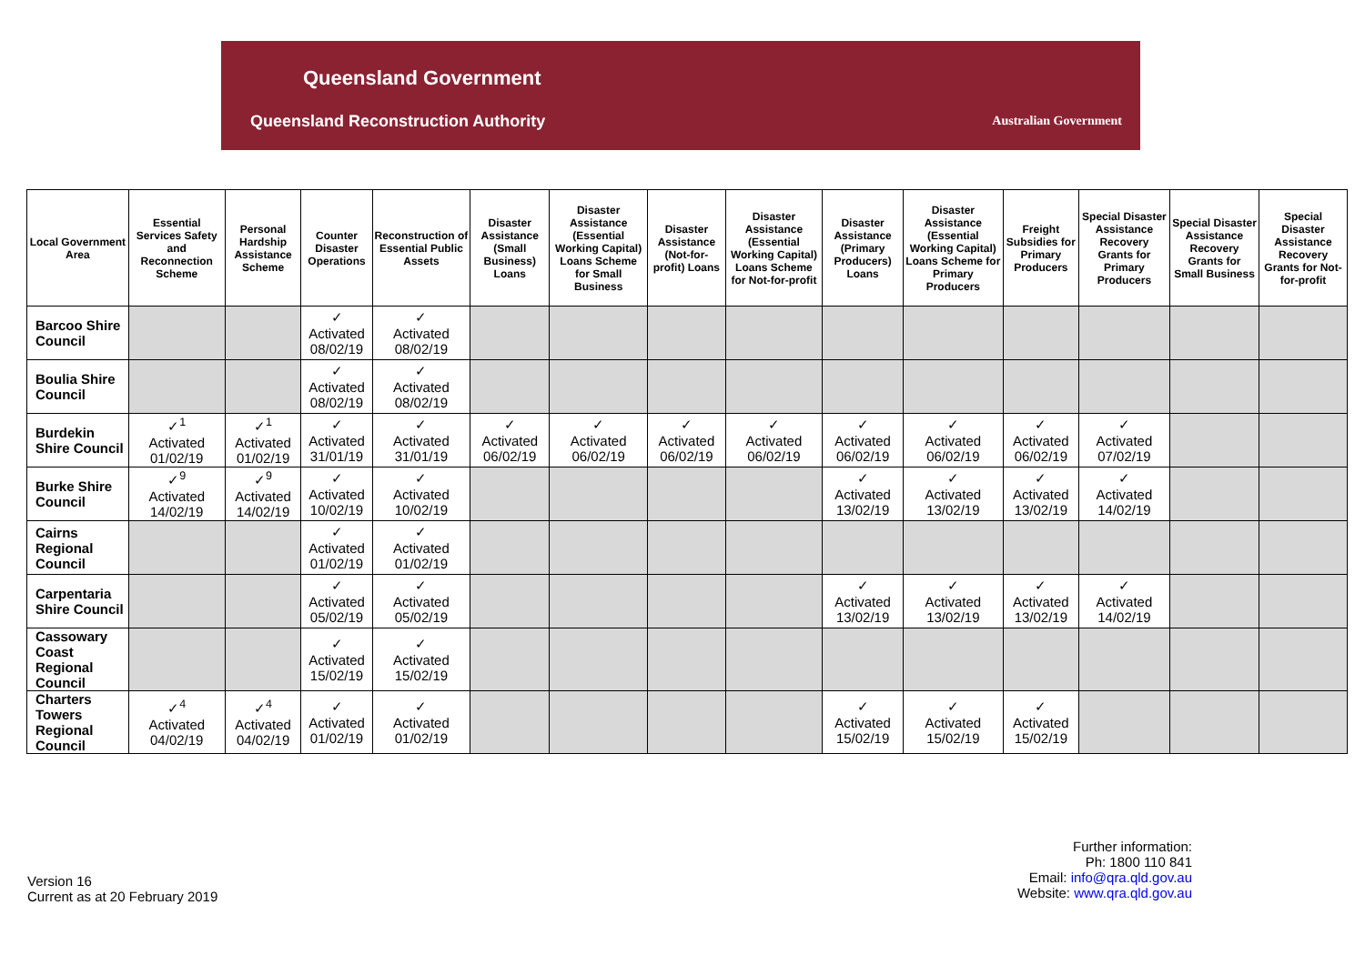Queensland Government
Queensland Reconstruction Authority
Australian Government
| Local Government Area | Essential Services Safety and Reconnection Scheme | Personal Hardship Assistance Scheme | Counter Disaster Operations | Reconstruction of Essential Public Assets | Disaster Assistance (Small Business) Loans | Disaster Assistance (Essential Working Capital) Loans Scheme for Small Business | Disaster Assistance (Not-for-profit) Loans | Disaster Assistance (Essential Working Capital) Loans Scheme for Not-for-profit | Disaster Assistance (Primary Producers) Loans | Disaster Assistance (Essential Working Capital) Loans Scheme for Primary Producers | Freight Subsidies for Primary Producers | Special Disaster Assistance Recovery Grants for Primary Producers | Special Disaster Assistance Recovery Grants for Small Business | Special Disaster Assistance Recovery Grants for Not-for-profit |
| --- | --- | --- | --- | --- | --- | --- | --- | --- | --- | --- | --- | --- | --- | --- |
| Barcoo Shire Council | | | ✓ Activated 08/02/19 | ✓ Activated 08/02/19 | | | | | | | | | | |
| Boulia Shire Council | | | ✓ Activated 08/02/19 | ✓ Activated 08/02/19 | | | | | | | | | | |
| Burdekin Shire Council | ✓<sup>1</sup> Activated 01/02/19 | ✓<sup>1</sup> Activated 01/02/19 | ✓ Activated 31/01/19 | ✓ Activated 31/01/19 | ✓ Activated 06/02/19 | ✓ Activated 06/02/19 | ✓ Activated 06/02/19 | ✓ Activated 06/02/19 | ✓ Activated 06/02/19 | ✓ Activated 06/02/19 | ✓ Activated 06/02/19 | ✓ Activated 07/02/19 | | |
| Burke Shire Council | ✓<sup>9</sup> Activated 14/02/19 | ✓<sup>9</sup> Activated 14/02/19 | ✓ Activated 10/02/19 | ✓ Activated 10/02/19 | | | | | ✓ Activated 13/02/19 | ✓ Activated 13/02/19 | ✓ Activated 13/02/19 | ✓ Activated 14/02/19 | | |
| Cairns Regional Council | | | ✓ Activated 01/02/19 | ✓ Activated 01/02/19 | | | | | | | | | | |
| Carpentaria Shire Council | | | ✓ Activated 05/02/19 | ✓ Activated 05/02/19 | | | | | ✓ Activated 13/02/19 | ✓ Activated 13/02/19 | ✓ Activated 13/02/19 | ✓ Activated 14/02/19 | | |
| Cassowary Coast Regional Council | | | ✓ Activated 15/02/19 | ✓ Activated 15/02/19 | | | | | | | | | | |
| Charters Towers Regional Council | ✓<sup>4</sup> Activated 04/02/19 | ✓<sup>4</sup> Activated 04/02/19 | ✓ Activated 01/02/19 | ✓ Activated 01/02/19 | | | | | ✓ Activated 15/02/19 | ✓ Activated 15/02/19 | ✓ Activated 15/02/19 | | | |
Version 16
Current as at 20 February 2019
Further information:
Ph: 1800 110 841
Email: info@qra.qld.gov.au
Website: www.qra.qld.gov.au